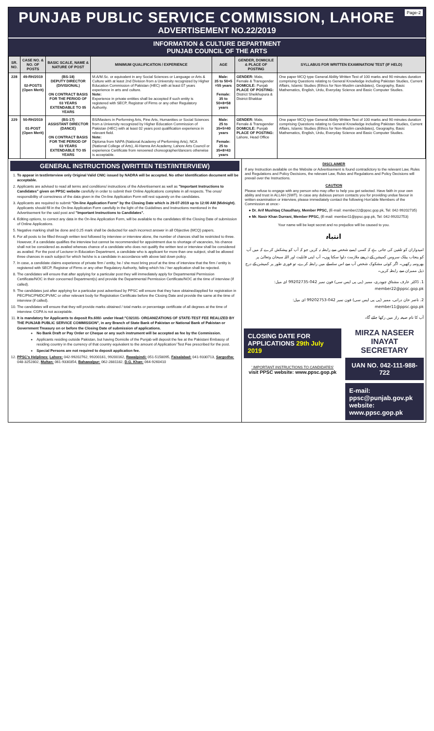Page-2
PUNJAB PUBLIC SERVICE COMMISSION, LAHORE
ADVERTISEMENT NO.22/2019
INFORMATION & CULTURE DEPARTMENT
PUNJAB COUNCIL OF THE ARTS
| SR. NO. | CASE NO. & NO. OF POSTS | BASIC SCALE, NAME & NATURE OF POST | MINIMUM QUALIFICATION / EXPERIENCE | AGE | GENDER, DOMICILE & PLACE OF POSTING | SYLLABUS FOR WRITTEN EXAMINATION/ TEST (IF HELD) |
| --- | --- | --- | --- | --- | --- | --- |
| 228 | 49-RH/2019 02-POSTS (Open Merit) | (BS-18) DEPUTY DIRECTOR (DIVISIONAL) ON CONTRACT BASIS FOR THE PERIOD OF 03 YEARS EXTENDABLE TO 05 YEARS | M.A/M.Sc. or equivalent in any Social Sciences or Language or Arts & Culture with at least 2nd Division from a University recognized by Higher Education Commission of Pakistan (HEC) with at least 07 years experience in arts and culture. Note: Experience in private entities shall be accepted if such entity is registered with SECP, Registrar of Firms or any other Regulatory Authority. | Male: 35 to 50+5 =55 years Female: 35 to 50+8=58 years | GENDER: Male, Female & Transgender DOMICILE: Punjab PLACE OF POSTING: District Sheikhupura & District Bhakkar | One paper MCQ type General Ability Written Test of 100 marks and 90 minutes duration comprising Questions relating to General Knowledge including Pakistan Studies, Current Affairs, Islamic Studies (Ethics for Non-Muslim candidates), Geography, Basic Mathematics, English, Urdu, Everyday Science and Basic Computer Studies. |
| 229 | 50-RH/2019 01-POST (Open Merit) | (BS-17) ASSISTANT DIRECTOR (DANCE) ON CONTRACT BASIS FOR THE PERIOD OF 03 YEARS EXTENDABLE TO 05 YEARS | BS/Masters in Performing Arts, Fine Arts, Humanities or Social Sciences from a University recognized by Higher Education Commission of Pakistan (HEC) with at least 02 years post qualification experience in relevant field. Note: Diploma from NAPA (National Academy of Performing Arts), NCA (National College of Arts), Al-Hamra Art Academy, Lahore Arts Council or experience Certificate from renowned choreographer/dancers otherwise is acceptable. | Male: 25 to 35+5=40 years Female: 25 to 35+8=43 years | GENDER: Male, Female & Transgender DOMICILE: Punjab PLACE OF POSTING: Lahore, Head Office | One paper MCQ type General Ability Written Test of 100 marks and 90 minutes duration comprising Questions relating to General Knowledge including Pakistan Studies, Current Affairs, Islamic Studies (Ethics for Non-Muslim candidates), Geography, Basic Mathematics, English, Urdu, Everyday Science and Basic Computer Studies. |
GENERAL INSTRUCTIONS (WRITTEN TEST/INTERVIEW)
1. To appear in test/interview only Original Valid CNIC issued by NADRA will be accepted. No other Identification document will be acceptable.
2. Applicants are advised to read all terms and conditions/ instructions of the Advertisement as well as "Important Instructions to Candidates" given on PPSC website carefully in order to submit their Online Applications complete in all respects. The onus/ responsibility of correctness of the data given in the On-line Application Form will rest squarely on the candidates.
3. Applicants are required to submit "On-line Application Form" by the Closing Date which is 29-07-2019 up to 12:00 AM (Midnight). Applicants should fill in the On-line Application Form carefully in the light of the Guidelines and Instructions mentioned in the Advertisement for the said post and "Important Instructions to Candidates".
4. Editing options, to correct any data in the On-line Application Form, will be available to the candidates till the Closing Date of submission of Online Applications.
5. Negative marking shall be done and 0.25 mark shall be deducted for each incorrect answer in all Objective (MCQ) papers.
6. For all posts to be filled through written test followed by interview or interview alone, the number of chances shall be restricted to three. However, if a candidate qualifies the interview but cannot be recommended for appointment due to shortage of vacancies, his chance shall not be considered as availed whereas chance of a candidate who does not qualify the written test or interview shall be considered as availed. For the post of Lecturer in Education Department, a candidate who is applicant for more than one subject, shall be allowed three chances in each subject for which he/she is a candidate in accordance with above laid down policy.
7. In case, a candidate claims experience of private firm / entity, he / she must bring proof at the time of interview that the firm / entity is registered with SECP, Registrar of Firms or any other Regulatory Authority, failing which his / her application shall be rejected.
8. The candidates will ensure that after applying for a particular post they will immediately apply for Departmental Permission Certificate/NOC in their concerned Department(s) and provide the Departmental Permission Certificate/NOC at the time of interview (if called).
9. The candidates just after applying for a particular post advertised by PPSC will ensure that they have obtained/applied for registration in PEC/PNC/PMDC/PVMC or other relevant body for Registration Certificate before the Closing Date and provide the same at the time of interview (if called).
10. The candidates will ensure that they will provide marks obtained / total marks or percentage certificate of all degrees at the time of interview. CGPA is not acceptable.
11. It is mandatory for Applicants to deposit Rs.600/- under Head:"C02101- ORGANIZATIONS OF STATE-TEST FEE REALIZED BY THE PUNJAB PUBLIC SERVICE COMMISSION", in any Branch of State Bank of Pakistan or National Bank of Pakistan or Government Treasury on or before the Closing Date of submission of applications.
No Bank Draft or Pay Order or Cheque or any such instrument will be accepted as fee by the Commission.
Applicants residing outside Pakistan, but having Domicile of the Punjab will deposit the fee at the Pakistani Embassy of residing country in the currency of that country equivalent to the amount of Application/ Test Fee prescribed for the post.
Special Persons are not required to deposit application fee.
12. PPSC's Helplines: Lahore: 042-99202762, 99200161, 99200162, Rawalpindi: 051-5158095, Faisalabad: 041-9330713, Sargodha: 048-3252802, Multan: 061-9330354, Bahawalpur: 062-2881182, D.G. Khan: 064-9260410
DISCLAIMER
If any Instruction available on the Website or Advertisement is found contradictory to the relevant Law, Rules and Regulations and Policy Decisions, the relevant Law, Rules and Regulations and Policy Decisions will prevail over the Instructions.
CAUTION
Please refuse to engage with any person who may offer to help you get selected. Have faith in your own ability and trust in ALLAH (SWT). In case any dubious person contacts you for providing undue favour in written examination or interview, please immediately contact the following Hon'able Members of the Commission at once:-
● Dr. Arif Mushtaq Chaudhary, Member PPSC, (E-mail: member22@ppsc.gop.pk, Tel: 042-99202735)
● Mr. Nasir Khan Durrani, Member PPSC, (E-mail: member11@ppsc.gop.pk, Tel: 042-99202753)
Your name will be kept secret and no prejudice will be caused to you.
انتباہ
امیدواران کو تلقین کی جاتی ہے کہ کسی ایسے شخص سے رابطہ نہ کریں جو کہ آپ کو پیشکش کرے کہ میں آپ کو پنجاب پبلک سروس کمیشن کے ذریعے ملازمت دلوا سکتا ہوں۔ آپ اپنی قابلیت اور اللہ سبحان وتعالیٰ پر بھروسہ رکھیں۔ اگر کوئی مشکوک شخص آپ سے اس سلسلے میں رابطہ کرے، تو فوری طور پر کمیشن کے درج ذیل ممبران سے رابطہ کریں۔
1. ڈاکٹر عارف مشتاق چوہدری، ممبر (پی پی ایس سی) فون نمبر 042-99202735 ای میل: member22@ppsc.gop.pk
2. ناصر خان درانی، ممبر (پی پی ایس سی) فون نمبر 042-99202753 ای میل: member11@ppsc.gop.pk
آپ کا نام صیغہ راز میں رکھا جائے گا۔
CLOSING DATE FOR APPLICATIONS 29th July 2019
' IMPORTANT INSTRUCTIONS TO CANDIDATES'
visit PPSC website: www.ppsc.gop.pk
MIRZA NASEER INAYAT
SECRETARY
UAN NO. 042-111-988-722
E-mail: ppsc@punjab.gov.pk
website: www.ppsc.gop.pk